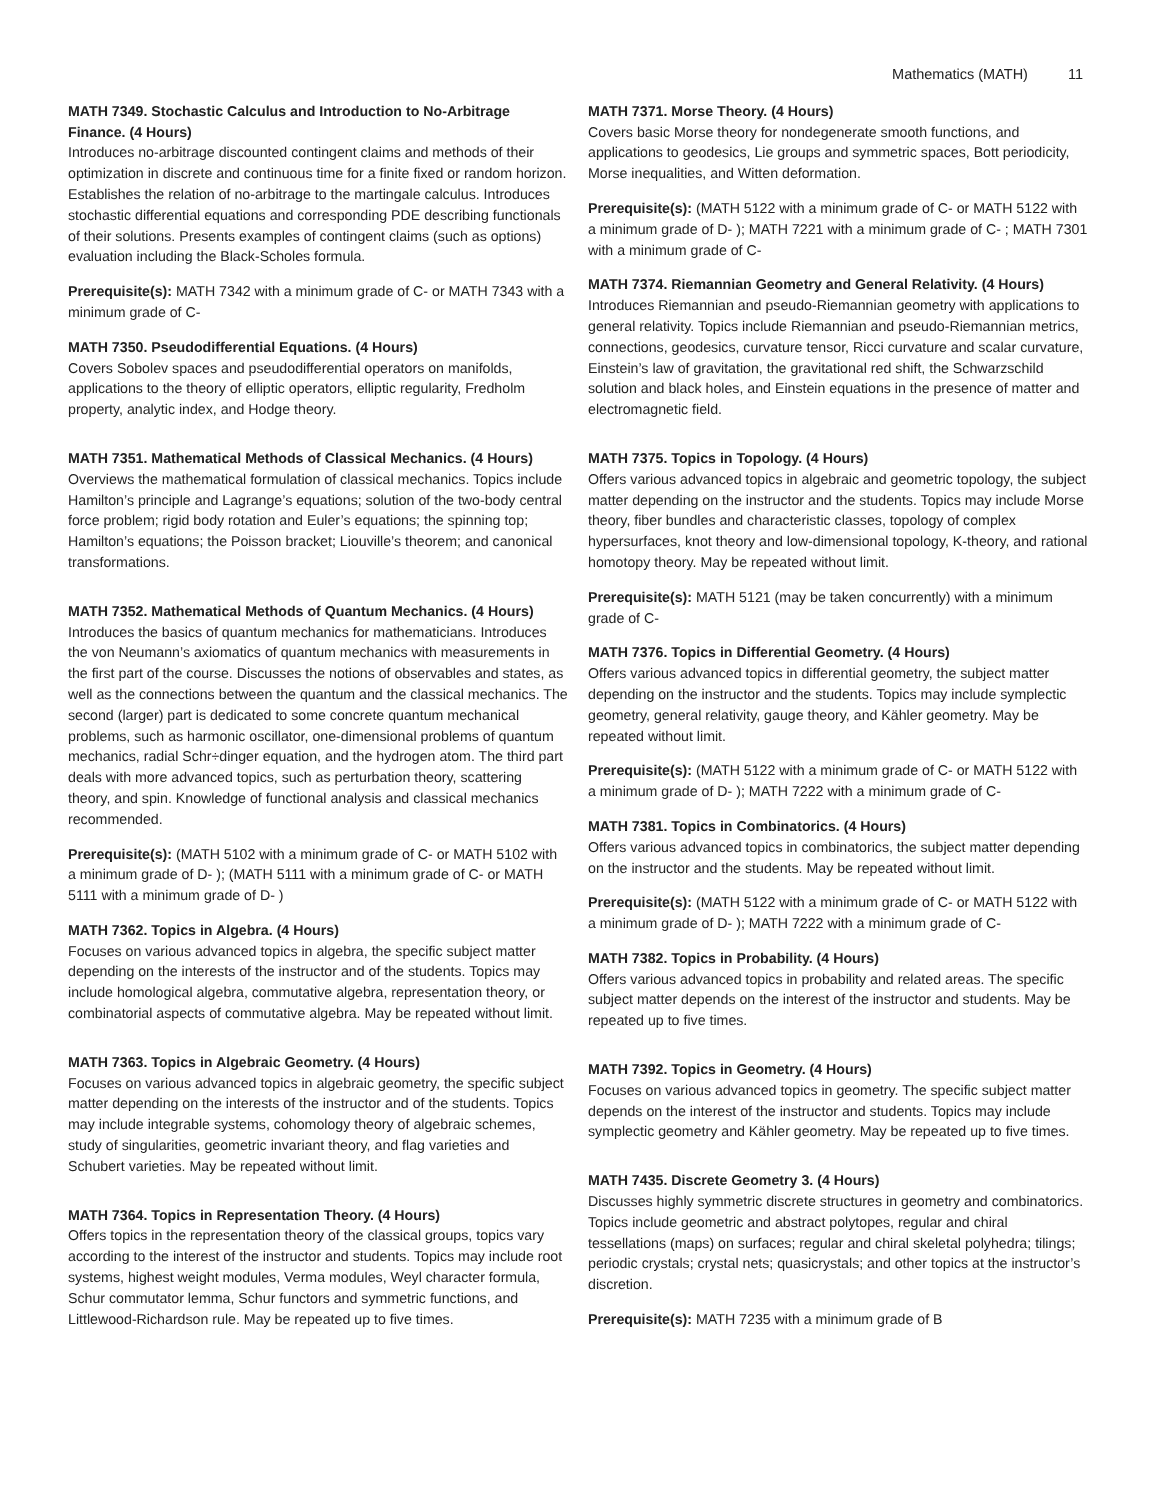Mathematics (MATH) 11
MATH 7349. Stochastic Calculus and Introduction to No-Arbitrage Finance. (4 Hours)
Introduces no-arbitrage discounted contingent claims and methods of their optimization in discrete and continuous time for a finite fixed or random horizon. Establishes the relation of no-arbitrage to the martingale calculus. Introduces stochastic differential equations and corresponding PDE describing functionals of their solutions. Presents examples of contingent claims (such as options) evaluation including the Black-Scholes formula.
Prerequisite(s): MATH 7342 with a minimum grade of C- or MATH 7343 with a minimum grade of C-
MATH 7350. Pseudodifferential Equations. (4 Hours)
Covers Sobolev spaces and pseudodifferential operators on manifolds, applications to the theory of elliptic operators, elliptic regularity, Fredholm property, analytic index, and Hodge theory.
MATH 7351. Mathematical Methods of Classical Mechanics. (4 Hours)
Overviews the mathematical formulation of classical mechanics. Topics include Hamilton’s principle and Lagrange’s equations; solution of the two-body central force problem; rigid body rotation and Euler’s equations; the spinning top; Hamilton’s equations; the Poisson bracket; Liouville’s theorem; and canonical transformations.
MATH 7352. Mathematical Methods of Quantum Mechanics. (4 Hours)
Introduces the basics of quantum mechanics for mathematicians. Introduces the von Neumann’s axiomatics of quantum mechanics with measurements in the first part of the course. Discusses the notions of observables and states, as well as the connections between the quantum and the classical mechanics. The second (larger) part is dedicated to some concrete quantum mechanical problems, such as harmonic oscillator, one-dimensional problems of quantum mechanics, radial Schr÷dinger equation, and the hydrogen atom. The third part deals with more advanced topics, such as perturbation theory, scattering theory, and spin. Knowledge of functional analysis and classical mechanics recommended.
Prerequisite(s): (MATH 5102 with a minimum grade of C- or MATH 5102 with a minimum grade of D- ); (MATH 5111 with a minimum grade of C- or MATH 5111 with a minimum grade of D- )
MATH 7362. Topics in Algebra. (4 Hours)
Focuses on various advanced topics in algebra, the specific subject matter depending on the interests of the instructor and of the students. Topics may include homological algebra, commutative algebra, representation theory, or combinatorial aspects of commutative algebra. May be repeated without limit.
MATH 7363. Topics in Algebraic Geometry. (4 Hours)
Focuses on various advanced topics in algebraic geometry, the specific subject matter depending on the interests of the instructor and of the students. Topics may include integrable systems, cohomology theory of algebraic schemes, study of singularities, geometric invariant theory, and flag varieties and Schubert varieties. May be repeated without limit.
MATH 7364. Topics in Representation Theory. (4 Hours)
Offers topics in the representation theory of the classical groups, topics vary according to the interest of the instructor and students. Topics may include root systems, highest weight modules, Verma modules, Weyl character formula, Schur commutator lemma, Schur functors and symmetric functions, and Littlewood-Richardson rule. May be repeated up to five times.
MATH 7371. Morse Theory. (4 Hours)
Covers basic Morse theory for nondegenerate smooth functions, and applications to geodesics, Lie groups and symmetric spaces, Bott periodicity, Morse inequalities, and Witten deformation.
Prerequisite(s): (MATH 5122 with a minimum grade of C- or MATH 5122 with a minimum grade of D- ); MATH 7221 with a minimum grade of C- ; MATH 7301 with a minimum grade of C-
MATH 7374. Riemannian Geometry and General Relativity. (4 Hours)
Introduces Riemannian and pseudo-Riemannian geometry with applications to general relativity. Topics include Riemannian and pseudo-Riemannian metrics, connections, geodesics, curvature tensor, Ricci curvature and scalar curvature, Einstein’s law of gravitation, the gravitational red shift, the Schwarzschild solution and black holes, and Einstein equations in the presence of matter and electromagnetic field.
MATH 7375. Topics in Topology. (4 Hours)
Offers various advanced topics in algebraic and geometric topology, the subject matter depending on the instructor and the students. Topics may include Morse theory, fiber bundles and characteristic classes, topology of complex hypersurfaces, knot theory and low-dimensional topology, K-theory, and rational homotopy theory. May be repeated without limit.
Prerequisite(s): MATH 5121 (may be taken concurrently) with a minimum grade of C-
MATH 7376. Topics in Differential Geometry. (4 Hours)
Offers various advanced topics in differential geometry, the subject matter depending on the instructor and the students. Topics may include symplectic geometry, general relativity, gauge theory, and Kähler geometry. May be repeated without limit.
Prerequisite(s): (MATH 5122 with a minimum grade of C- or MATH 5122 with a minimum grade of D- ); MATH 7222 with a minimum grade of C-
MATH 7381. Topics in Combinatorics. (4 Hours)
Offers various advanced topics in combinatorics, the subject matter depending on the instructor and the students. May be repeated without limit.
Prerequisite(s): (MATH 5122 with a minimum grade of C- or MATH 5122 with a minimum grade of D- ); MATH 7222 with a minimum grade of C-
MATH 7382. Topics in Probability. (4 Hours)
Offers various advanced topics in probability and related areas. The specific subject matter depends on the interest of the instructor and students. May be repeated up to five times.
MATH 7392. Topics in Geometry. (4 Hours)
Focuses on various advanced topics in geometry. The specific subject matter depends on the interest of the instructor and students. Topics may include symplectic geometry and Kähler geometry. May be repeated up to five times.
MATH 7435. Discrete Geometry 3. (4 Hours)
Discusses highly symmetric discrete structures in geometry and combinatorics. Topics include geometric and abstract polytopes, regular and chiral tessellations (maps) on surfaces; regular and chiral skeletal polyhedra; tilings; periodic crystals; crystal nets; quasicrystals; and other topics at the instructor’s discretion.
Prerequisite(s): MATH 7235 with a minimum grade of B